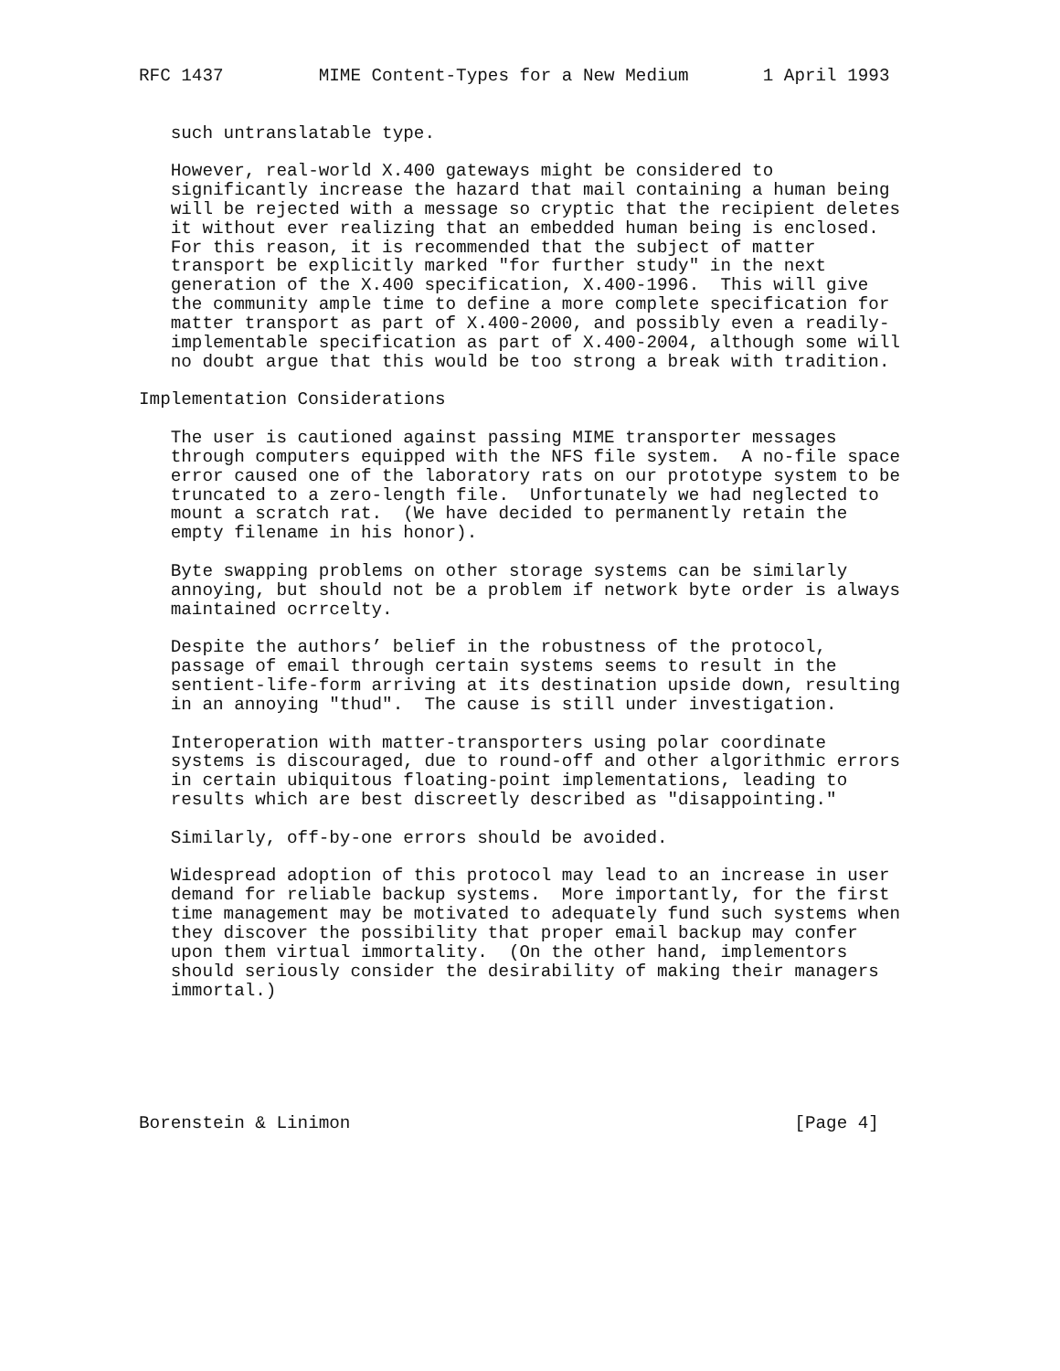RFC 1437         MIME Content-Types for a New Medium       1 April 1993


   such untranslatable type.

   However, real-world X.400 gateways might be considered to
   significantly increase the hazard that mail containing a human being
   will be rejected with a message so cryptic that the recipient deletes
   it without ever realizing that an embedded human being is enclosed.
   For this reason, it is recommended that the subject of matter
   transport be explicitly marked "for further study" in the next
   generation of the X.400 specification, X.400-1996.  This will give
   the community ample time to define a more complete specification for
   matter transport as part of X.400-2000, and possibly even a readily-
   implementable specification as part of X.400-2004, although some will
   no doubt argue that this would be too strong a break with tradition.

Implementation Considerations

   The user is cautioned against passing MIME transporter messages
   through computers equipped with the NFS file system.  A no-file space
   error caused one of the laboratory rats on our prototype system to be
   truncated to a zero-length file.  Unfortunately we had neglected to
   mount a scratch rat.  (We have decided to permanently retain the
   empty filename in his honor).

   Byte swapping problems on other storage systems can be similarly
   annoying, but should not be a problem if network byte order is always
   maintained ocrrcelty.

   Despite the authors’ belief in the robustness of the protocol,
   passage of email through certain systems seems to result in the
   sentient-life-form arriving at its destination upside down, resulting
   in an annoying "thud".  The cause is still under investigation.

   Interoperation with matter-transporters using polar coordinate
   systems is discouraged, due to round-off and other algorithmic errors
   in certain ubiquitous floating-point implementations, leading to
   results which are best discreetly described as "disappointing."

   Similarly, off-by-one errors should be avoided.

   Widespread adoption of this protocol may lead to an increase in user
   demand for reliable backup systems.  More importantly, for the first
   time management may be motivated to adequately fund such systems when
   they discover the possibility that proper email backup may confer
   upon them virtual immortality.  (On the other hand, implementors
   should seriously consider the desirability of making their managers
   immortal.)






Borenstein & Linimon                                          [Page 4]